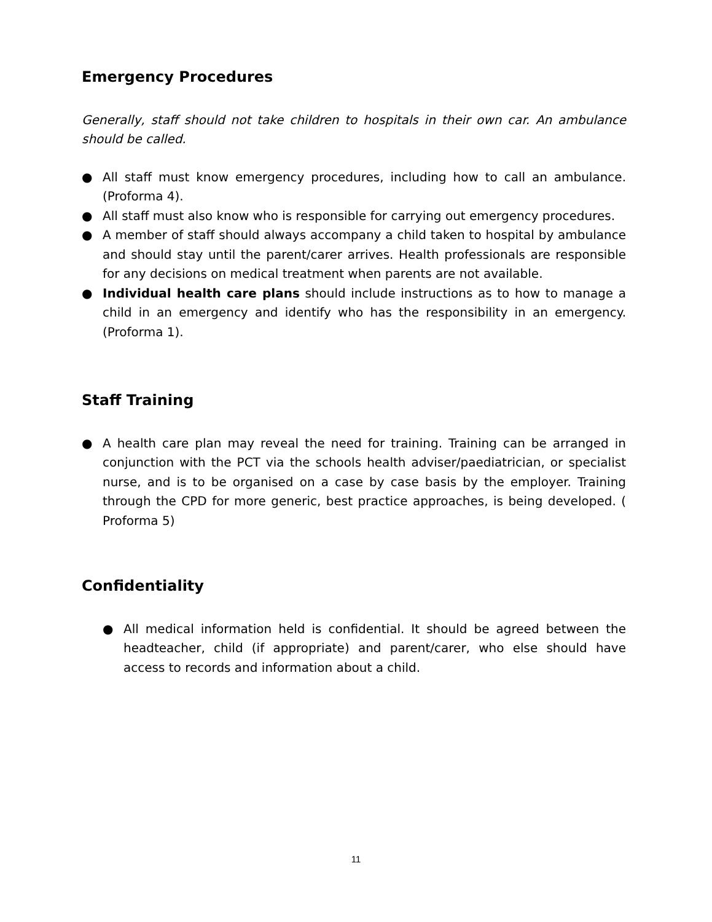Emergency Procedures
Generally, staff should not take children to hospitals in their own car. An ambulance should be called.
● All staff must know emergency procedures, including how to call an ambulance. (Proforma 4).
● All staff must also know who is responsible for carrying out emergency procedures.
● A member of staff should always accompany a child taken to hospital by ambulance and should stay until the parent/carer arrives. Health professionals are responsible for any decisions on medical treatment when parents are not available.
● Individual health care plans should include instructions as to how to manage a child in an emergency and identify who has the responsibility in an emergency. (Proforma 1).
Staff Training
● A health care plan may reveal the need for training. Training can be arranged in conjunction with the PCT via the schools health adviser/paediatrician, or specialist nurse, and is to be organised on a case by case basis by the employer. Training through the CPD for more generic, best practice approaches, is being developed. ( Proforma 5)
Confidentiality
● All medical information held is confidential. It should be agreed between the headteacher, child (if appropriate) and parent/carer, who else should have access to records and information about a child.
11